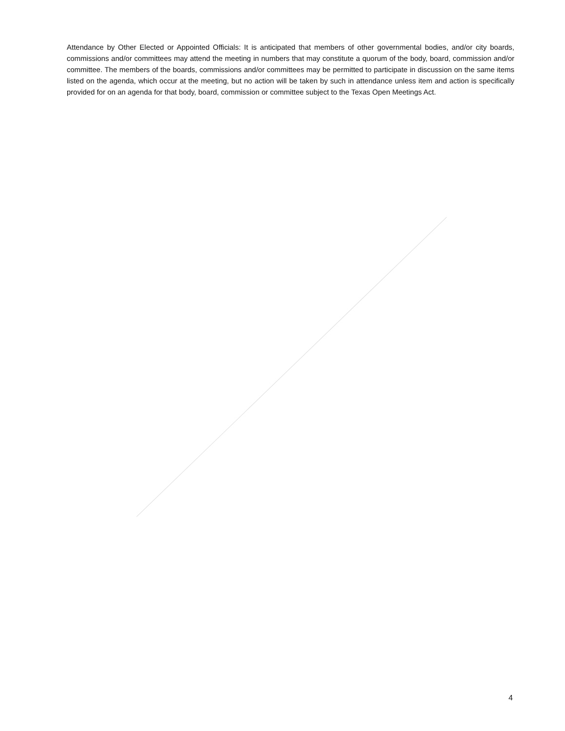Attendance by Other Elected or Appointed Officials: It is anticipated that members of other governmental bodies, and/or city boards, commissions and/or committees may attend the meeting in numbers that may constitute a quorum of the body, board, commission and/or committee. The members of the boards, commissions and/or committees may be permitted to participate in discussion on the same items listed on the agenda, which occur at the meeting, but no action will be taken by such in attendance unless item and action is specifically provided for on an agenda for that body, board, commission or committee subject to the Texas Open Meetings Act.
4